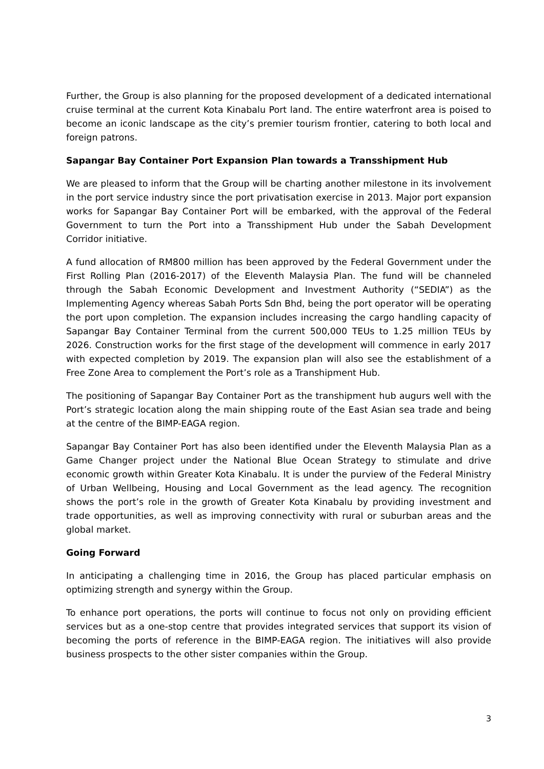Further, the Group is also planning for the proposed development of a dedicated international cruise terminal at the current Kota Kinabalu Port land. The entire waterfront area is poised to become an iconic landscape as the city’s premier tourism frontier, catering to both local and foreign patrons.
Sapangar Bay Container Port Expansion Plan towards a Transshipment Hub
We are pleased to inform that the Group will be charting another milestone in its involvement in the port service industry since the port privatisation exercise in 2013. Major port expansion works for Sapangar Bay Container Port will be embarked, with the approval of the Federal Government to turn the Port into a Transshipment Hub under the Sabah Development Corridor initiative.
A fund allocation of RM800 million has been approved by the Federal Government under the First Rolling Plan (2016-2017) of the Eleventh Malaysia Plan. The fund will be channeled through the Sabah Economic Development and Investment Authority (“SEDIA”) as the Implementing Agency whereas Sabah Ports Sdn Bhd, being the port operator will be operating the port upon completion. The expansion includes increasing the cargo handling capacity of Sapangar Bay Container Terminal from the current 500,000 TEUs to 1.25 million TEUs by 2026. Construction works for the first stage of the development will commence in early 2017 with expected completion by 2019. The expansion plan will also see the establishment of a Free Zone Area to complement the Port’s role as a Transhipment Hub.
The positioning of Sapangar Bay Container Port as the transhipment hub augurs well with the Port’s strategic location along the main shipping route of the East Asian sea trade and being at the centre of the BIMP-EAGA region.
Sapangar Bay Container Port has also been identified under the Eleventh Malaysia Plan as a Game Changer project under the National Blue Ocean Strategy to stimulate and drive economic growth within Greater Kota Kinabalu. It is under the purview of the Federal Ministry of Urban Wellbeing, Housing and Local Government as the lead agency. The recognition shows the port’s role in the growth of Greater Kota Kinabalu by providing investment and trade opportunities, as well as improving connectivity with rural or suburban areas and the global market.
Going Forward
In anticipating a challenging time in 2016, the Group has placed particular emphasis on optimizing strength and synergy within the Group.
To enhance port operations, the ports will continue to focus not only on providing efficient services but as a one-stop centre that provides integrated services that support its vision of becoming the ports of reference in the BIMP-EAGA region. The initiatives will also provide business prospects to the other sister companies within the Group.
3